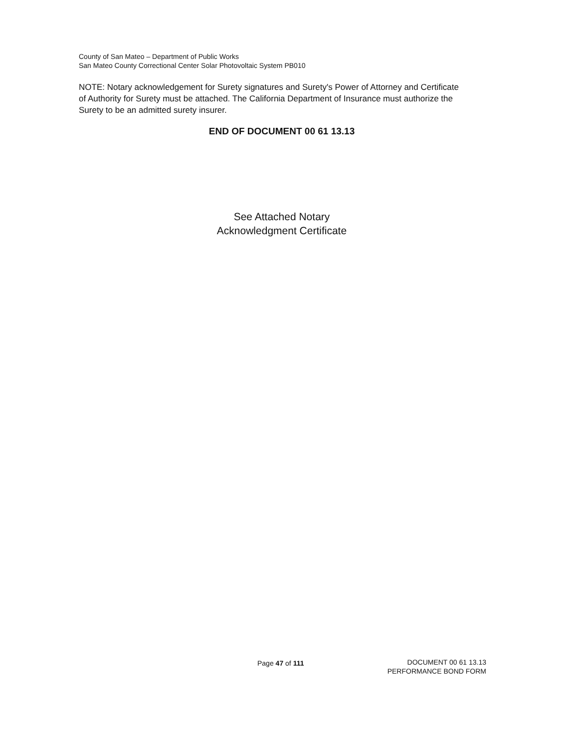County of San Mateo – Department of Public Works
San Mateo County Correctional Center Solar Photovoltaic System PB010
NOTE: Notary acknowledgement for Surety signatures and Surety's Power of Attorney and Certificate of Authority for Surety must be attached. The California Department of Insurance must authorize the Surety to be an admitted surety insurer.
END OF DOCUMENT 00 61 13.13
See Attached Notary
Acknowledgment Certificate
Page 47 of 111
DOCUMENT 00 61 13.13
PERFORMANCE BOND FORM